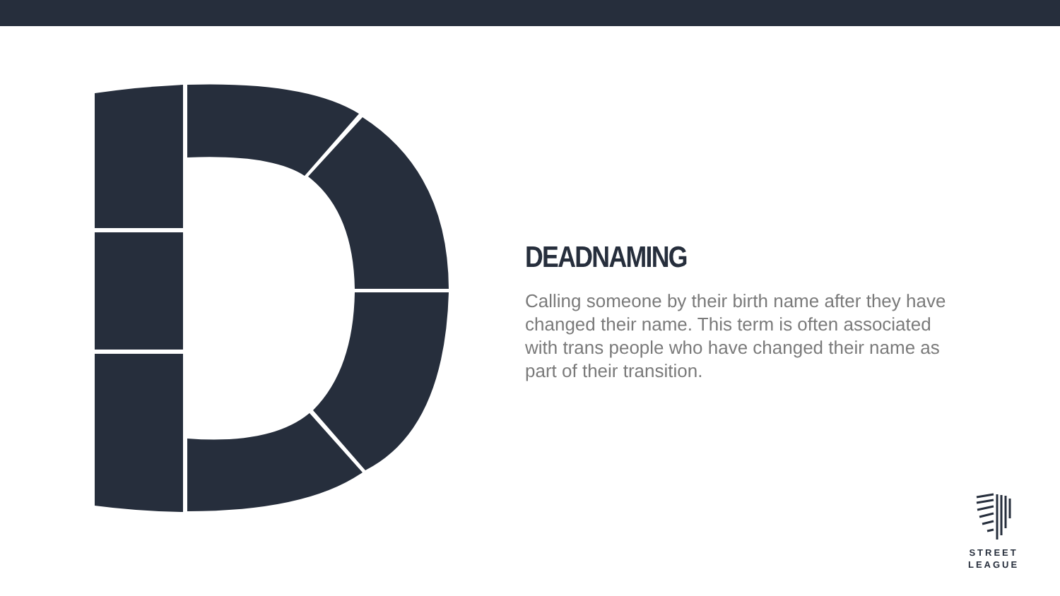DEADNAMING
Calling someone by their birth name after they have changed their name. This term is often associated with trans people who have changed their name as part of their transition.
STREET
LEAGUE